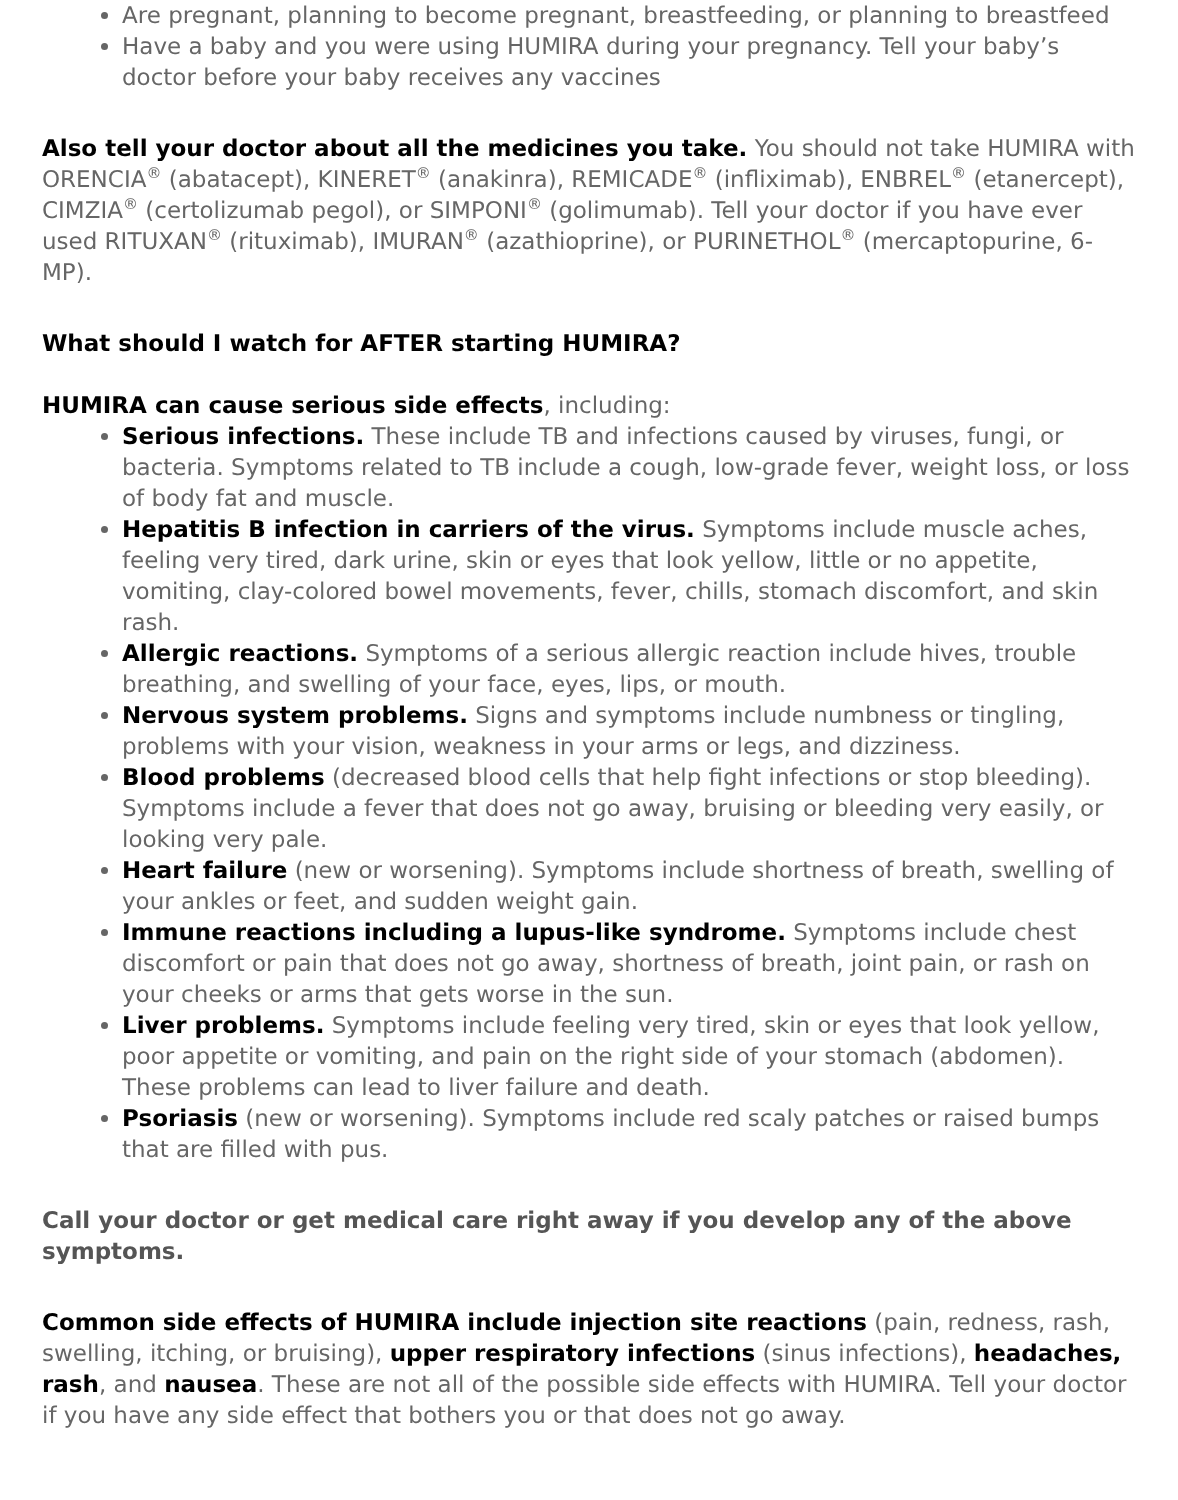Are pregnant, planning to become pregnant, breastfeeding, or planning to breastfeed
Have a baby and you were using HUMIRA during your pregnancy. Tell your baby’s doctor before your baby receives any vaccines
Also tell your doctor about all the medicines you take. You should not take HUMIRA with ORENCIA<sup>®</sup> (abatacept), KINERET<sup>®</sup> (anakinra), REMICADE<sup>®</sup> (infliximab), ENBREL<sup>®</sup> (etanercept), CIMZIA<sup>®</sup> (certolizumab pegol), or SIMPONI<sup>®</sup> (golimumab). Tell your doctor if you have ever used RITUXAN<sup>®</sup> (rituximab), IMURAN<sup>®</sup> (azathioprine), or PURINETHOL<sup>®</sup> (mercaptopurine, 6-MP).
What should I watch for AFTER starting HUMIRA?
HUMIRA can cause serious side effects, including:
Serious infections. These include TB and infections caused by viruses, fungi, or bacteria. Symptoms related to TB include a cough, low-grade fever, weight loss, or loss of body fat and muscle.
Hepatitis B infection in carriers of the virus. Symptoms include muscle aches, feeling very tired, dark urine, skin or eyes that look yellow, little or no appetite, vomiting, clay-colored bowel movements, fever, chills, stomach discomfort, and skin rash.
Allergic reactions. Symptoms of a serious allergic reaction include hives, trouble breathing, and swelling of your face, eyes, lips, or mouth.
Nervous system problems. Signs and symptoms include numbness or tingling, problems with your vision, weakness in your arms or legs, and dizziness.
Blood problems (decreased blood cells that help fight infections or stop bleeding). Symptoms include a fever that does not go away, bruising or bleeding very easily, or looking very pale.
Heart failure (new or worsening). Symptoms include shortness of breath, swelling of your ankles or feet, and sudden weight gain.
Immune reactions including a lupus-like syndrome. Symptoms include chest discomfort or pain that does not go away, shortness of breath, joint pain, or rash on your cheeks or arms that gets worse in the sun.
Liver problems. Symptoms include feeling very tired, skin or eyes that look yellow, poor appetite or vomiting, and pain on the right side of your stomach (abdomen). These problems can lead to liver failure and death.
Psoriasis (new or worsening). Symptoms include red scaly patches or raised bumps that are filled with pus.
Call your doctor or get medical care right away if you develop any of the above symptoms.
Common side effects of HUMIRA include injection site reactions (pain, redness, rash, swelling, itching, or bruising), upper respiratory infections (sinus infections), headaches, rash, and nausea. These are not all of the possible side effects with HUMIRA. Tell your doctor if you have any side effect that bothers you or that does not go away.